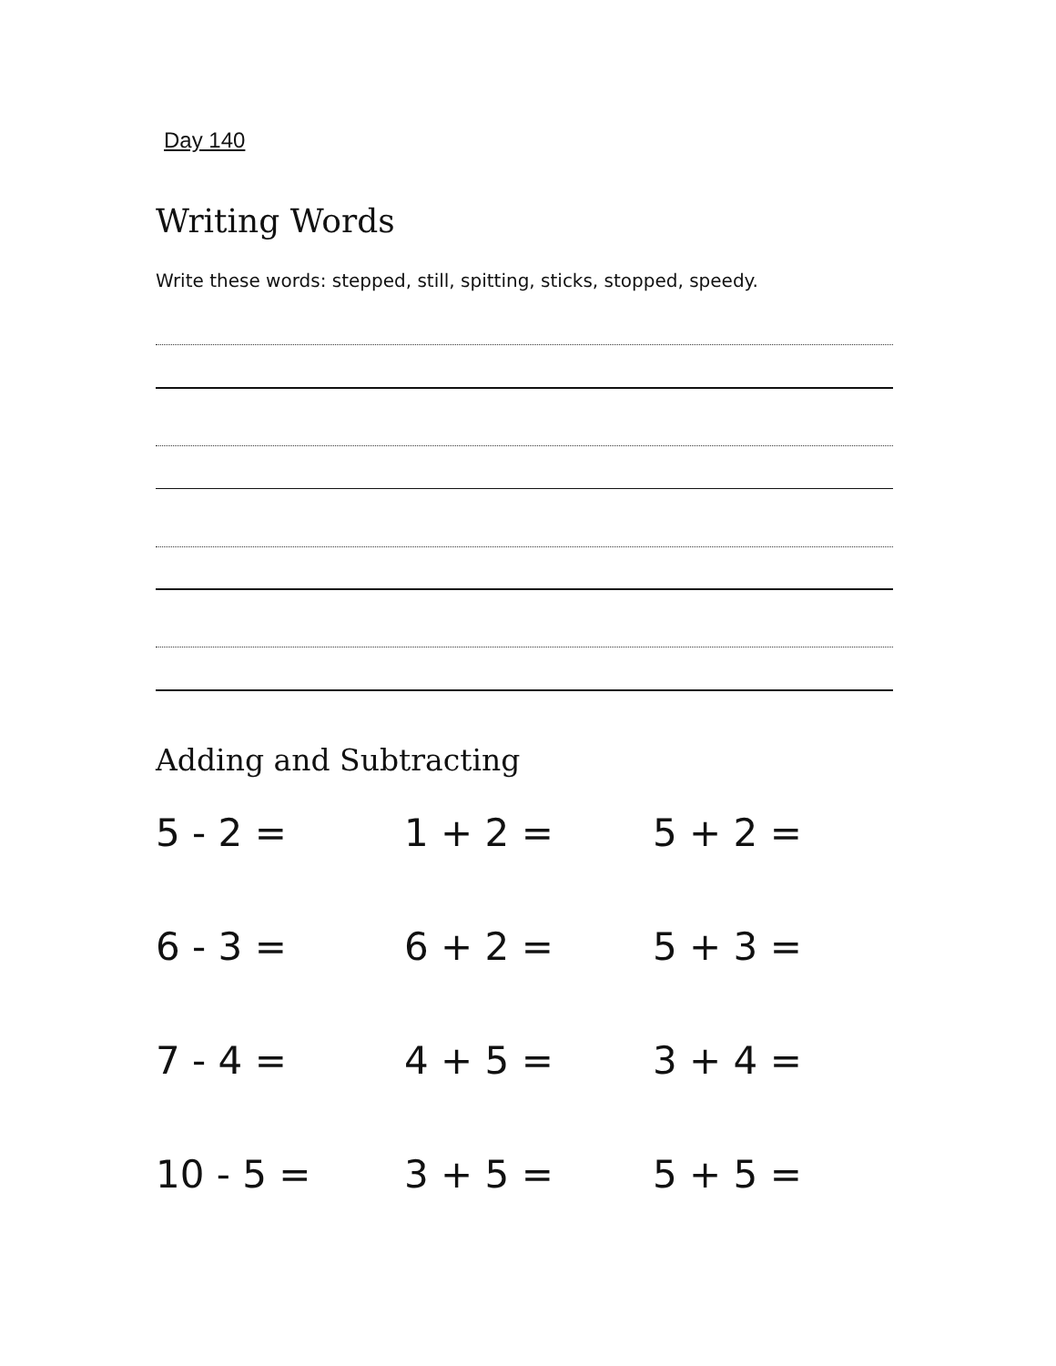Day 140
Writing Words
Write these words: stepped, still, spitting, sticks, stopped, speedy.
Adding and Subtracting
5 - 2 =
1 + 2 =
5 + 2 =
6 - 3 =
6 + 2 =
5 + 3 =
7 - 4 =
4 + 5 =
3 + 4 =
10 - 5 =
3 + 5 =
5 + 5 =